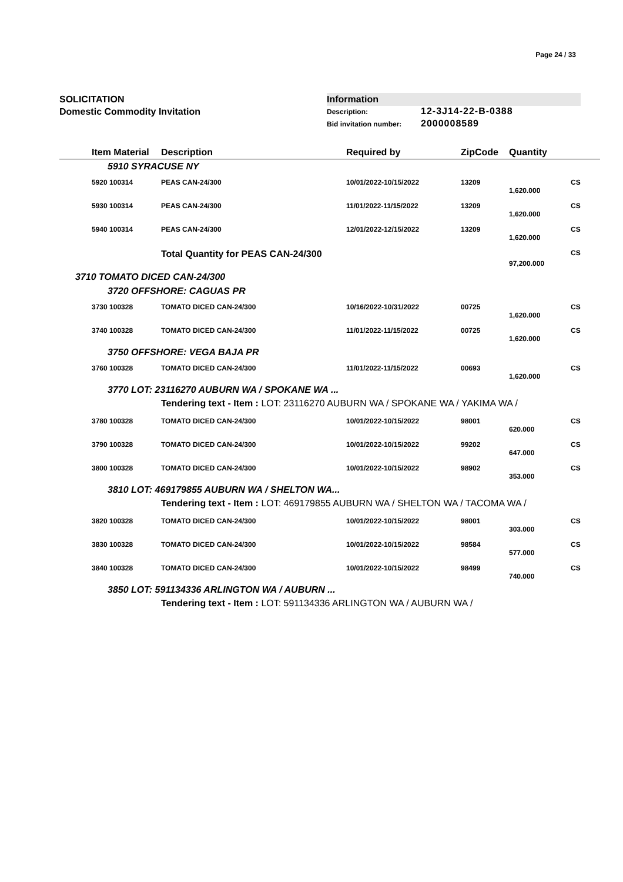Page 24 / 33
SOLICITATION
Domestic Commodity Invitation
Information
Description: 12-3J14-22-B-0388
Bid invitation number: 2000008589
| | Item Material | Description | Required by | ZipCode | Quantity | |
| --- | --- | --- | --- | --- | --- | --- |
| | 5910 SYRACUSE NY | | | | | |
| | 5920 100314 | PEAS CAN-24/300 | 10/01/2022-10/15/2022 | 13209 | | CS |
| | | | | | 1,620.000 | |
| | 5930 100314 | PEAS CAN-24/300 | 11/01/2022-11/15/2022 | 13209 | | CS |
| | | | | | 1,620.000 | |
| | 5940 100314 | PEAS CAN-24/300 | 12/01/2022-12/15/2022 | 13209 | | CS |
| | | | | | 1,620.000 | |
| | | Total Quantity for PEAS CAN-24/300 | | | | CS |
| | | | | | 97,200.000 | |
| 3710 TOMATO DICED CAN-24/300 | | | | | | |
| | 3720 OFFSHORE: CAGUAS PR | | | | | |
| | 3730 100328 | TOMATO DICED CAN-24/300 | 10/16/2022-10/31/2022 | 00725 | | CS |
| | | | | | 1,620.000 | |
| | 3740 100328 | TOMATO DICED CAN-24/300 | 11/01/2022-11/15/2022 | 00725 | | CS |
| | | | | | 1,620.000 | |
| | 3750 OFFSHORE: VEGA BAJA PR | | | | | |
| | 3760 100328 | TOMATO DICED CAN-24/300 | 11/01/2022-11/15/2022 | 00693 | | CS |
| | | | | | 1,620.000 | |
| | 3770 LOT: 23116270 AUBURN WA / SPOKANE WA ... | | | | | |
| | | Tendering text - Item : LOT: 23116270 AUBURN WA / SPOKANE WA / YAKIMA WA / | | | | |
| | 3780 100328 | TOMATO DICED CAN-24/300 | 10/01/2022-10/15/2022 | 98001 | | CS |
| | | | | | 620.000 | |
| | 3790 100328 | TOMATO DICED CAN-24/300 | 10/01/2022-10/15/2022 | 99202 | | CS |
| | | | | | 647.000 | |
| | 3800 100328 | TOMATO DICED CAN-24/300 | 10/01/2022-10/15/2022 | 98902 | | CS |
| | | | | | 353.000 | |
| | 3810 LOT: 469179855 AUBURN WA / SHELTON WA... | | | | | |
| | | Tendering text - Item : LOT: 469179855 AUBURN WA / SHELTON WA / TACOMA WA / | | | | |
| | 3820 100328 | TOMATO DICED CAN-24/300 | 10/01/2022-10/15/2022 | 98001 | | CS |
| | | | | | 303.000 | |
| | 3830 100328 | TOMATO DICED CAN-24/300 | 10/01/2022-10/15/2022 | 98584 | | CS |
| | | | | | 577.000 | |
| | 3840 100328 | TOMATO DICED CAN-24/300 | 10/01/2022-10/15/2022 | 98499 | | CS |
| | | | | | 740.000 | |
| | 3850 LOT: 591134336 ARLINGTON WA / AUBURN ... | | | | | |
| | | Tendering text - Item : LOT: 591134336 ARLINGTON WA / AUBURN WA / | | | | |